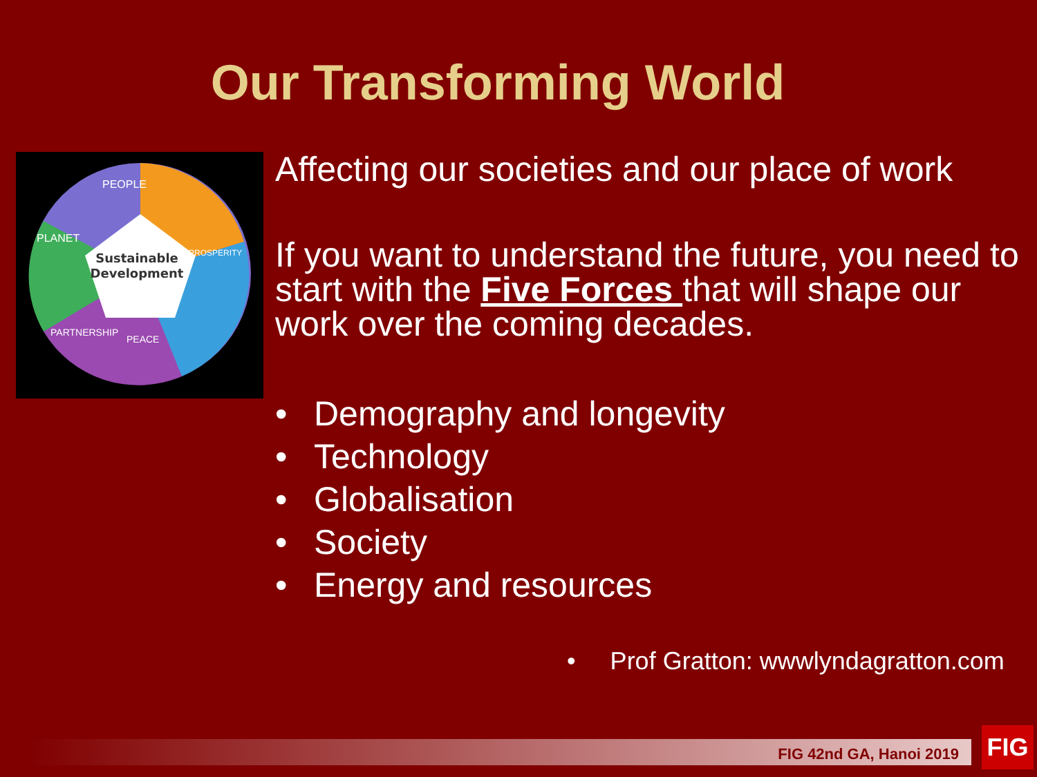Our Transforming World
Sustainable
Development
PEOPLE
PLANET
PROSPERITY
PARTNERSHIP
PEACE
Affecting our societies and our place of work
If you want to understand the future, you need to start with the Five Forces that will shape our work over the coming decades.
• Demography and longevity
• Technology
• Globalisation
• Society
• Energy and resources
• Prof Gratton: wwwlyndagratton.com
FIG 42nd GA, Hanoi 2019 FIG